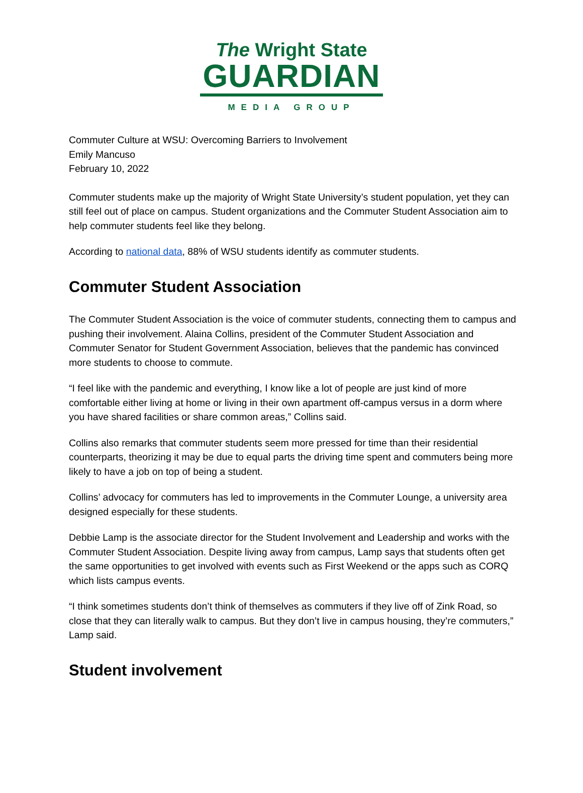The Wright State
GUARDIAN
MEDIA GROUP
Commuter Culture at WSU: Overcoming Barriers to Involvement
Emily Mancuso
February 10, 2022
Commuter students make up the majority of Wright State University’s student population, yet they can still feel out of place on campus. Student organizations and the Commuter Student Association aim to help commuter students feel like they belong.
According to national data, 88% of WSU students identify as commuter students.
Commuter Student Association
The Commuter Student Association is the voice of commuter students, connecting them to campus and pushing their involvement. Alaina Collins, president of the Commuter Student Association and Commuter Senator for Student Government Association, believes that the pandemic has convinced more students to choose to commute.
“I feel like with the pandemic and everything, I know like a lot of people are just kind of more comfortable either living at home or living in their own apartment off-campus versus in a dorm where you have shared facilities or share common areas,” Collins said.
Collins also remarks that commuter students seem more pressed for time than their residential counterparts, theorizing it may be due to equal parts the driving time spent and commuters being more likely to have a job on top of being a student.
Collins’ advocacy for commuters has led to improvements in the Commuter Lounge, a university area designed especially for these students.
Debbie Lamp is the associate director for the Student Involvement and Leadership and works with the Commuter Student Association. Despite living away from campus, Lamp says that students often get the same opportunities to get involved with events such as First Weekend or the apps such as CORQ which lists campus events.
“I think sometimes students don’t think of themselves as commuters if they live off of Zink Road, so close that they can literally walk to campus. But they don’t live in campus housing, they’re commuters,” Lamp said.
Student involvement